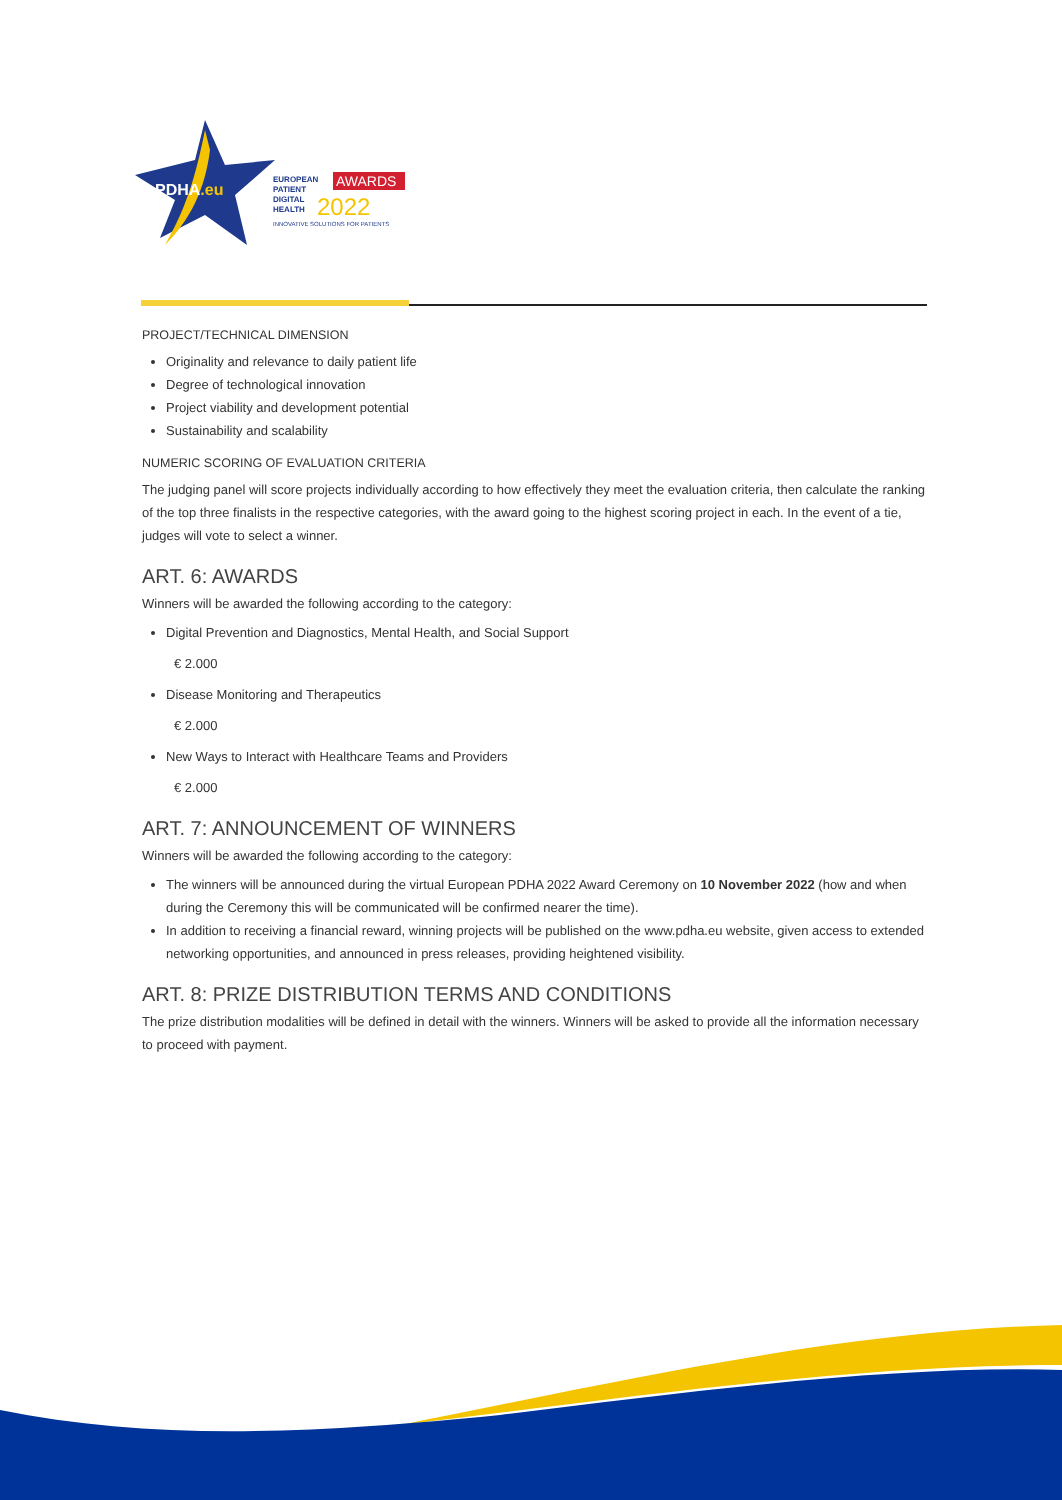PDHA.eu
EUROPEAN
AWARDS
PATIENT
DIGITAL
HEALTH
2022
INNOVATIVE SOLUTIONS FOR PATIENTS
PROJECT/TECHNICAL DIMENSION
Originality and relevance to daily patient life
Degree of technological innovation
Project viability and development potential
Sustainability and scalability
NUMERIC SCORING OF EVALUATION CRITERIA
The judging panel will score projects individually according to how effectively they meet the evaluation criteria, then calculate the ranking of the top three finalists in the respective categories, with the award going to the highest scoring project in each. In the event of a tie, judges will vote to select a winner.
ART. 6: AWARDS
Winners will be awarded the following according to the category:
Digital Prevention and Diagnostics, Mental Health, and Social Support
€ 2.000
Disease Monitoring and Therapeutics
€ 2.000
New Ways to Interact with Healthcare Teams and Providers
€ 2.000
ART. 7: ANNOUNCEMENT OF WINNERS
Winners will be awarded the following according to the category:
The winners will be announced during the virtual European PDHA 2022 Award Ceremony on 10 November 2022 (how and when during the Ceremony this will be communicated will be confirmed nearer the time).
In addition to receiving a financial reward, winning projects will be published on the www.pdha.eu website, given access to extended networking opportunities, and announced in press releases, providing heightened visibility.
ART. 8: PRIZE DISTRIBUTION TERMS AND CONDITIONS
The prize distribution modalities will be defined in detail with the winners. Winners will be asked to provide all the information necessary to proceed with payment.